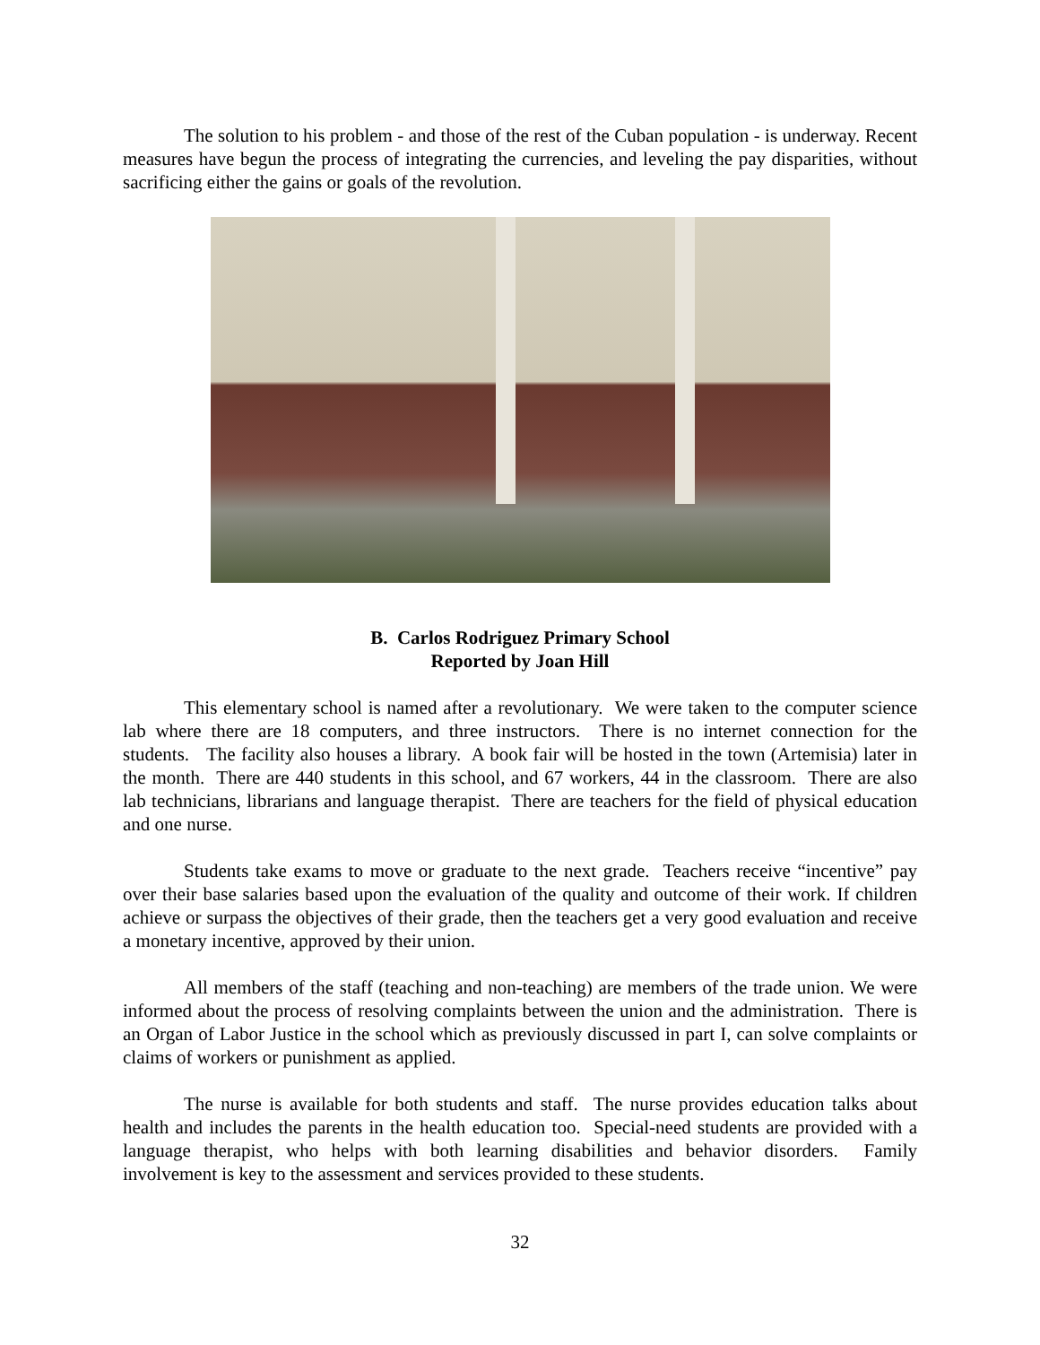The solution to his problem - and those of the rest of the Cuban population - is underway. Recent measures have begun the process of integrating the currencies, and leveling the pay disparities, without sacrificing either the gains or goals of the revolution.
B. Carlos Rodriguez Primary School
Reported by Joan Hill
This elementary school is named after a revolutionary. We were taken to the computer science lab where there are 18 computers, and three instructors. There is no internet connection for the students. The facility also houses a library. A book fair will be hosted in the town (Artemisia) later in the month. There are 440 students in this school, and 67 workers, 44 in the classroom. There are also lab technicians, librarians and language therapist. There are teachers for the field of physical education and one nurse.
Students take exams to move or graduate to the next grade. Teachers receive “incentive” pay over their base salaries based upon the evaluation of the quality and outcome of their work. If children achieve or surpass the objectives of their grade, then the teachers get a very good evaluation and receive a monetary incentive, approved by their union.
All members of the staff (teaching and non-teaching) are members of the trade union. We were informed about the process of resolving complaints between the union and the administration. There is an Organ of Labor Justice in the school which as previously discussed in part I, can solve complaints or claims of workers or punishment as applied.
The nurse is available for both students and staff. The nurse provides education talks about health and includes the parents in the health education too. Special-need students are provided with a language therapist, who helps with both learning disabilities and behavior disorders. Family involvement is key to the assessment and services provided to these students.
32